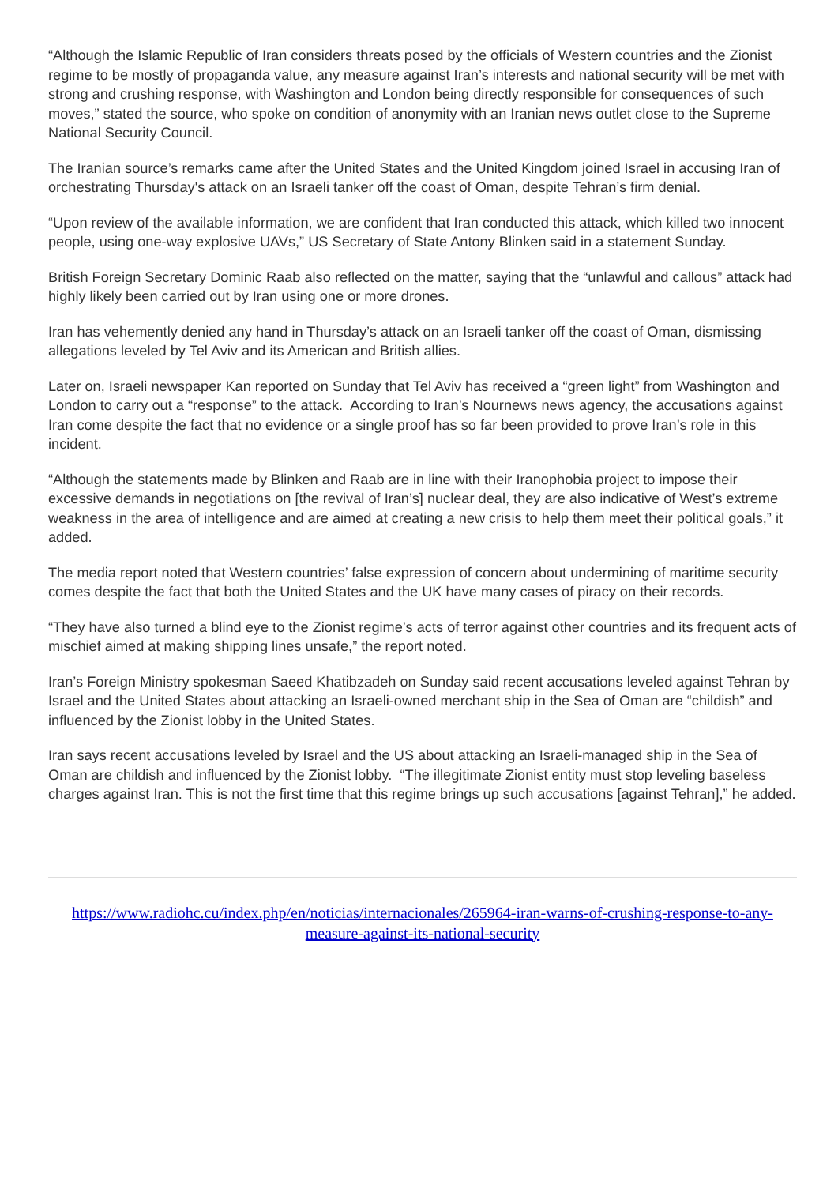“Although the Islamic Republic of Iran considers threats posed by the officials of Western countries and the Zionist regime to be mostly of propaganda value, any measure against Iran’s interests and national security will be met with strong and crushing response, with Washington and London being directly responsible for consequences of such moves,” stated the source, who spoke on condition of anonymity with an Iranian news outlet close to the Supreme National Security Council.
The Iranian source’s remarks came after the United States and the United Kingdom joined Israel in accusing Iran of orchestrating Thursday's attack on an Israeli tanker off the coast of Oman, despite Tehran’s firm denial.
“Upon review of the available information, we are confident that Iran conducted this attack, which killed two innocent people, using one-way explosive UAVs,” US Secretary of State Antony Blinken said in a statement Sunday.
British Foreign Secretary Dominic Raab also reflected on the matter, saying that the “unlawful and callous” attack had highly likely been carried out by Iran using one or more drones.
Iran has vehemently denied any hand in Thursday’s attack on an Israeli tanker off the coast of Oman, dismissing allegations leveled by Tel Aviv and its American and British allies.
Later on, Israeli newspaper Kan reported on Sunday that Tel Aviv has received a “green light” from Washington and London to carry out a “response” to the attack. According to Iran’s Nournews news agency, the accusations against Iran come despite the fact that no evidence or a single proof has so far been provided to prove Iran’s role in this incident.
“Although the statements made by Blinken and Raab are in line with their Iranophobia project to impose their excessive demands in negotiations on [the revival of Iran’s] nuclear deal, they are also indicative of West’s extreme weakness in the area of intelligence and are aimed at creating a new crisis to help them meet their political goals,” it added.
The media report noted that Western countries’ false expression of concern about undermining of maritime security comes despite the fact that both the United States and the UK have many cases of piracy on their records.
“They have also turned a blind eye to the Zionist regime’s acts of terror against other countries and its frequent acts of mischief aimed at making shipping lines unsafe,” the report noted.
Iran’s Foreign Ministry spokesman Saeed Khatibzadeh on Sunday said recent accusations leveled against Tehran by Israel and the United States about attacking an Israeli-owned merchant ship in the Sea of Oman are “childish” and influenced by the Zionist lobby in the United States.
Iran says recent accusations leveled by Israel and the US about attacking an Israeli-managed ship in the Sea of Oman are childish and influenced by the Zionist lobby. “The illegitimate Zionist entity must stop leveling baseless charges against Iran. This is not the first time that this regime brings up such accusations [against Tehran],” he added.
https://www.radiohc.cu/index.php/en/noticias/internacionales/265964-iran-warns-of-crushing-response-to-any-measure-against-its-national-security